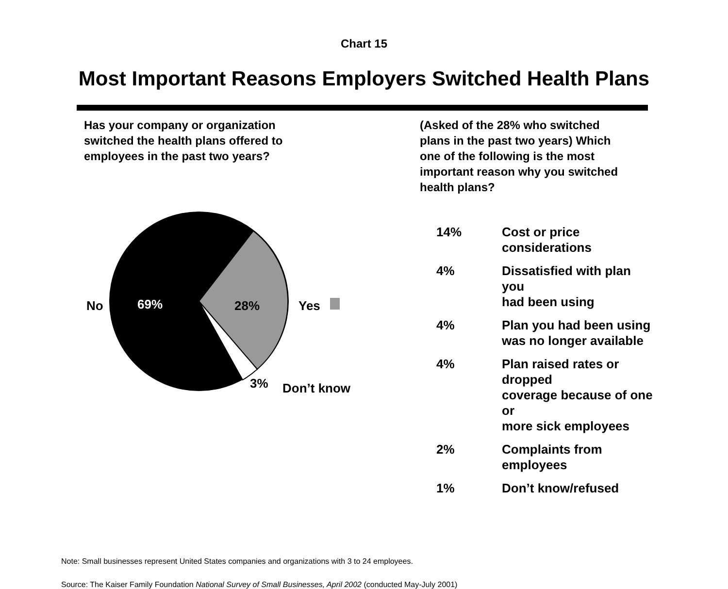Chart 15
Most Important Reasons Employers Switched Health Plans
Has your company or organization
switched the health plans offered to
employees in the past two years?
No 69% 28% Yes
3% Don’t know
(Asked of the 28% who switched
plans in the past two years) Which
one of the following is the most
important reason why you switched
health plans?
| 14% | Cost or price considerations |
| 4% | Dissatisfied with plan you had been using |
| 4% | Plan you had been using was no longer available |
| 4% | Plan raised rates or dropped coverage because of one or more sick employees |
| 2% | Complaints from employees |
| 1% | Don’t know/refused |
Note: Small businesses represent United States companies and organizations with 3 to 24 employees.
Source: The Kaiser Family Foundation National Survey of Small Businesses, April 2002 (conducted May-July 2001)